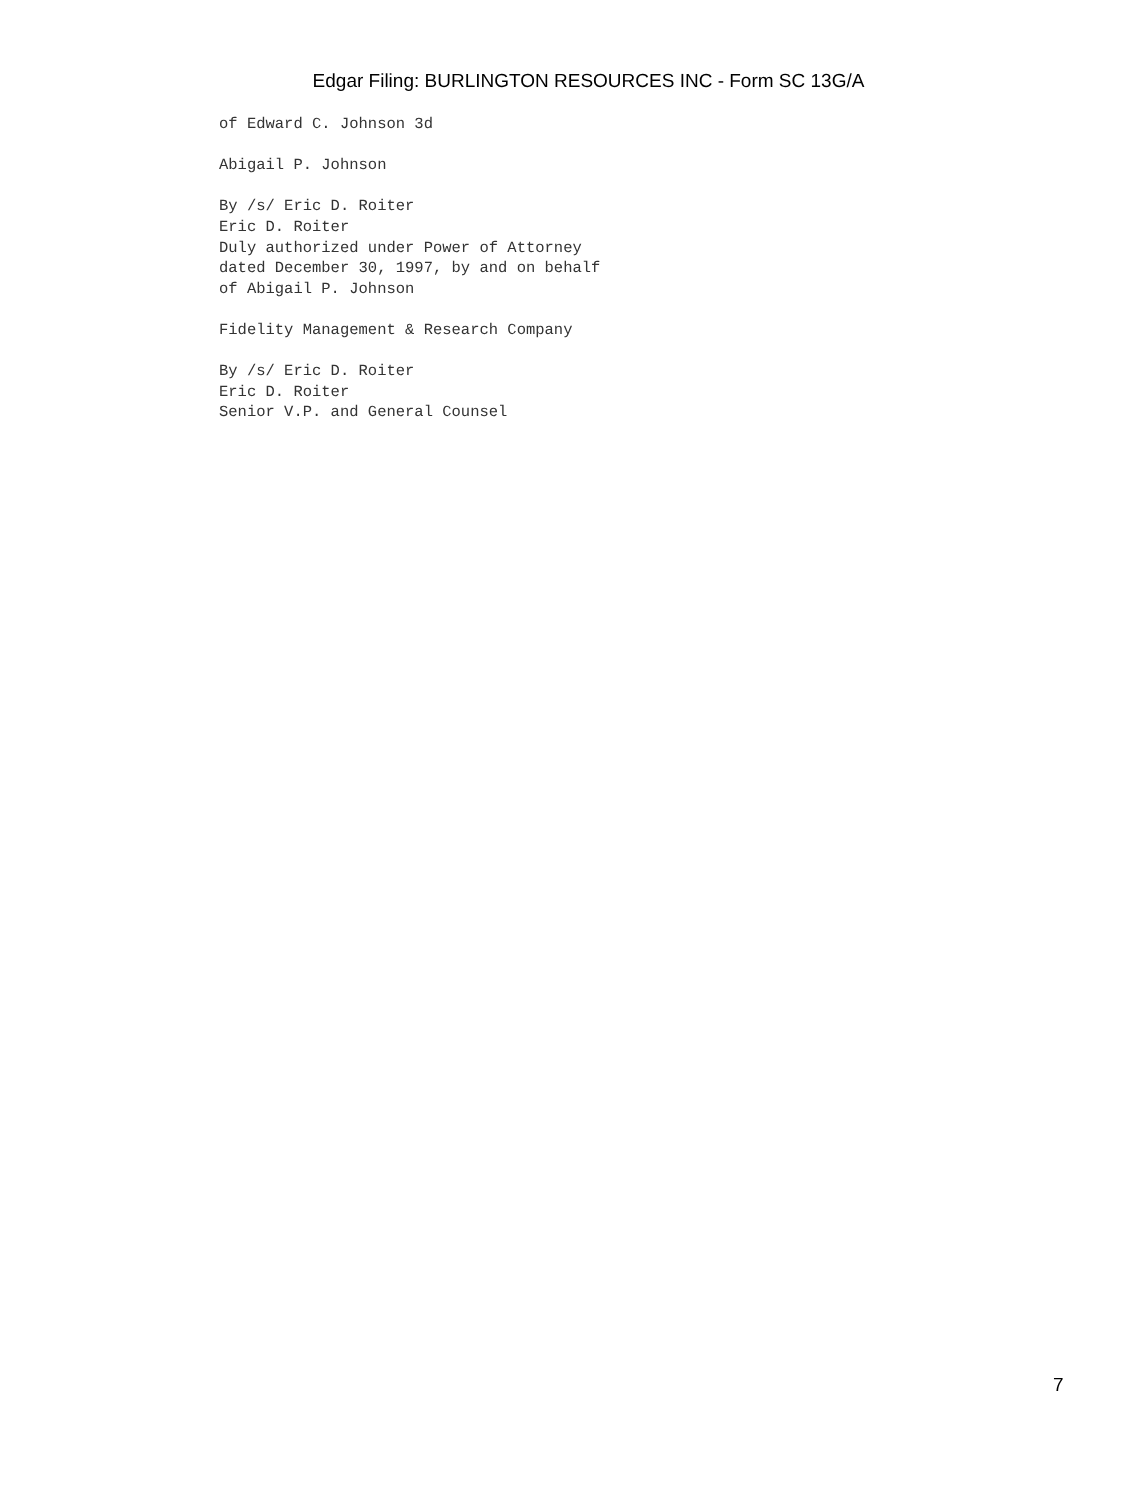Edgar Filing: BURLINGTON RESOURCES INC - Form SC 13G/A
of Edward C. Johnson 3d

Abigail P. Johnson

By /s/ Eric D. Roiter
Eric D. Roiter
Duly authorized under Power of Attorney
dated December 30, 1997, by and on behalf
of Abigail P. Johnson

Fidelity Management & Research Company

By /s/ Eric D. Roiter
Eric D. Roiter
Senior V.P. and General Counsel
7